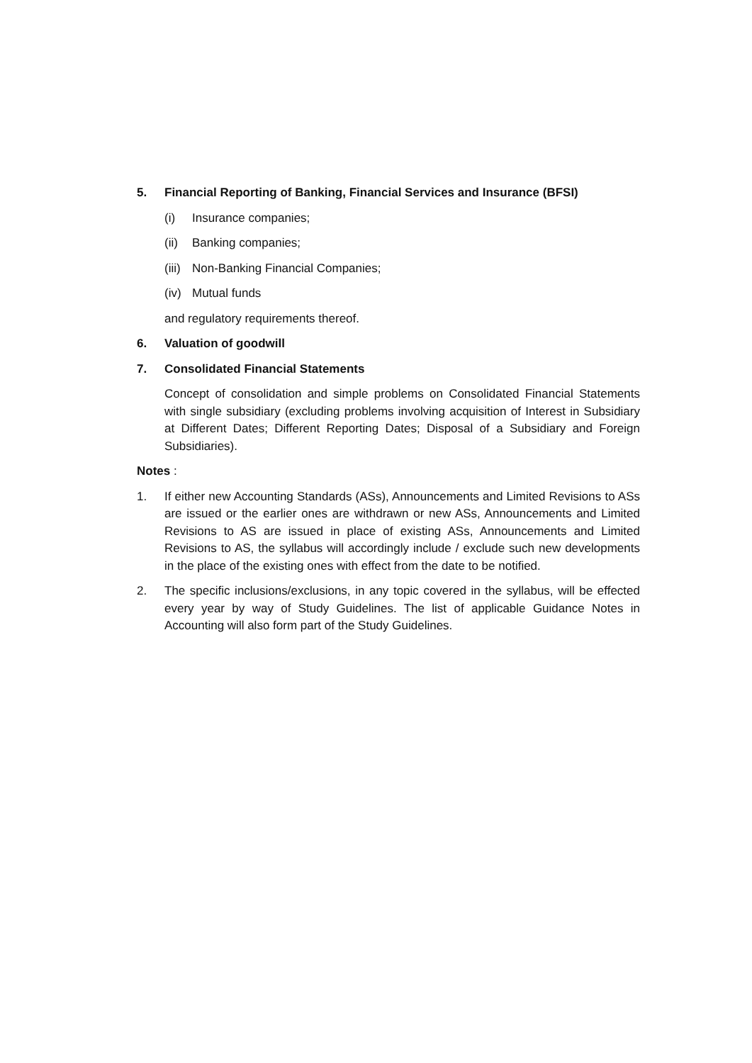5. Financial Reporting of Banking, Financial Services and Insurance (BFSI)
(i) Insurance companies;
(ii) Banking companies;
(iii) Non-Banking Financial Companies;
(iv) Mutual funds
and regulatory requirements thereof.
6. Valuation of goodwill
7. Consolidated Financial Statements
Concept of consolidation and simple problems on Consolidated Financial Statements with single subsidiary (excluding problems involving acquisition of Interest in Subsidiary at Different Dates; Different Reporting Dates; Disposal of a Subsidiary and Foreign Subsidiaries).
Notes :
1. If either new Accounting Standards (ASs), Announcements and Limited Revisions to ASs are issued or the earlier ones are withdrawn or new ASs, Announcements and Limited Revisions to AS are issued in place of existing ASs, Announcements and Limited Revisions to AS, the syllabus will accordingly include / exclude such new developments in the place of the existing ones with effect from the date to be notified.
2. The specific inclusions/exclusions, in any topic covered in the syllabus, will be effected every year by way of Study Guidelines. The list of applicable Guidance Notes in Accounting will also form part of the Study Guidelines.